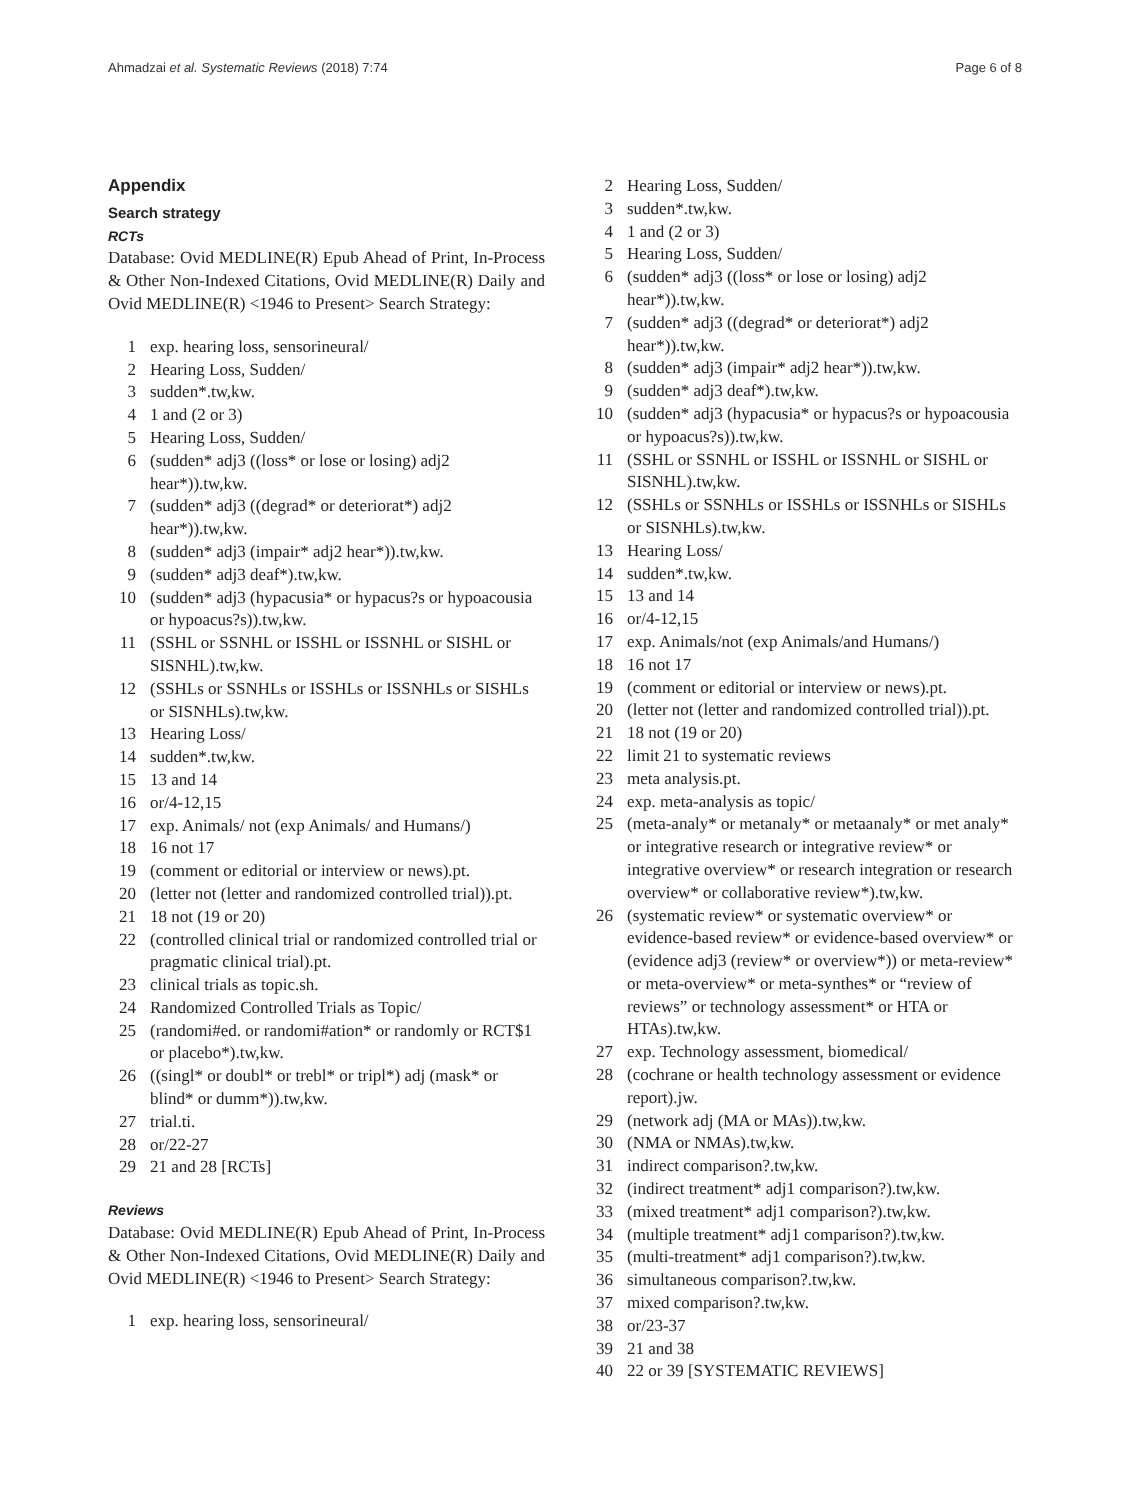Ahmadzai et al. Systematic Reviews (2018) 7:74 Page 6 of 8
Appendix
Search strategy
RCTs
Database: Ovid MEDLINE(R) Epub Ahead of Print, In-Process & Other Non-Indexed Citations, Ovid MEDLINE(R) Daily and Ovid MEDLINE(R) <1946 to Present> Search Strategy:
1 exp. hearing loss, sensorineural/
2 Hearing Loss, Sudden/
3 sudden*.tw,kw.
4 1 and (2 or 3)
5 Hearing Loss, Sudden/
6 (sudden* adj3 ((loss* or lose or losing) adj2 hear*)).tw,kw.
7 (sudden* adj3 ((degrad* or deteriorat*) adj2 hear*)).tw,kw.
8 (sudden* adj3 (impair* adj2 hear*)).tw,kw.
9 (sudden* adj3 deaf*).tw,kw.
10 (sudden* adj3 (hypacusia* or hypacus?s or hypoacousia or hypoacus?s)).tw,kw.
11 (SSHL or SSNHL or ISSHL or ISSNHL or SISHL or SISNHL).tw,kw.
12 (SSHLs or SSNHLs or ISSHLs or ISSNHLs or SISHLs or SISNHLs).tw,kw.
13 Hearing Loss/
14 sudden*.tw,kw.
15 13 and 14
16 or/4-12,15
17 exp. Animals/ not (exp Animals/ and Humans/)
18 16 not 17
19 (comment or editorial or interview or news).pt.
20 (letter not (letter and randomized controlled trial)).pt.
21 18 not (19 or 20)
22 (controlled clinical trial or randomized controlled trial or pragmatic clinical trial).pt.
23 clinical trials as topic.sh.
24 Randomized Controlled Trials as Topic/
25 (randomi#ed. or randomi#ation* or randomly or RCT$1 or placebo*).tw,kw.
26 ((singl* or doubl* or trebl* or tripl*) adj (mask* or blind* or dumm*)).tw,kw.
27 trial.ti.
28 or/22-27
29 21 and 28 [RCTs]
Reviews
Database: Ovid MEDLINE(R) Epub Ahead of Print, In-Process & Other Non-Indexed Citations, Ovid MEDLINE(R) Daily and Ovid MEDLINE(R) <1946 to Present> Search Strategy:
1 exp. hearing loss, sensorineural/
2 Hearing Loss, Sudden/
3 sudden*.tw,kw.
4 1 and (2 or 3)
5 Hearing Loss, Sudden/
6 (sudden* adj3 ((loss* or lose or losing) adj2 hear*)).tw,kw.
7 (sudden* adj3 ((degrad* or deteriorat*) adj2 hear*)).tw,kw.
8 (sudden* adj3 (impair* adj2 hear*)).tw,kw.
9 (sudden* adj3 deaf*).tw,kw.
10 (sudden* adj3 (hypacusia* or hypacus?s or hypoacousia or hypoacus?s)).tw,kw.
11 (SSHL or SSNHL or ISSHL or ISSNHL or SISHL or SISNHL).tw,kw.
12 (SSHLs or SSNHLs or ISSHLs or ISSNHLs or SISHLs or SISNHLs).tw,kw.
13 Hearing Loss/
14 sudden*.tw,kw.
15 13 and 14
16 or/4-12,15
17 exp. Animals/not (exp Animals/and Humans/)
18 16 not 17
19 (comment or editorial or interview or news).pt.
20 (letter not (letter and randomized controlled trial)).pt.
21 18 not (19 or 20)
22 limit 21 to systematic reviews
23 meta analysis.pt.
24 exp. meta-analysis as topic/
25 (meta-analy* or metanaly* or metaanaly* or met analy* or integrative research or integrative review* or integrative overview* or research integration or research overview* or collaborative review*).tw,kw.
26 (systematic review* or systematic overview* or evidence-based review* or evidence-based overview* or (evidence adj3 (review* or overview*)) or meta-review* or meta-overview* or meta-synthes* or “review of reviews” or technology assessment* or HTA or HTAs).tw,kw.
27 exp. Technology assessment, biomedical/
28 (cochrane or health technology assessment or evidence report).jw.
29 (network adj (MA or MAs)).tw,kw.
30 (NMA or NMAs).tw,kw.
31 indirect comparison?.tw,kw.
32 (indirect treatment* adj1 comparison?).tw,kw.
33 (mixed treatment* adj1 comparison?).tw,kw.
34 (multiple treatment* adj1 comparison?).tw,kw.
35 (multi-treatment* adj1 comparison?).tw,kw.
36 simultaneous comparison?.tw,kw.
37 mixed comparison?.tw,kw.
38 or/23-37
39 21 and 38
40 22 or 39 [SYSTEMATIC REVIEWS]